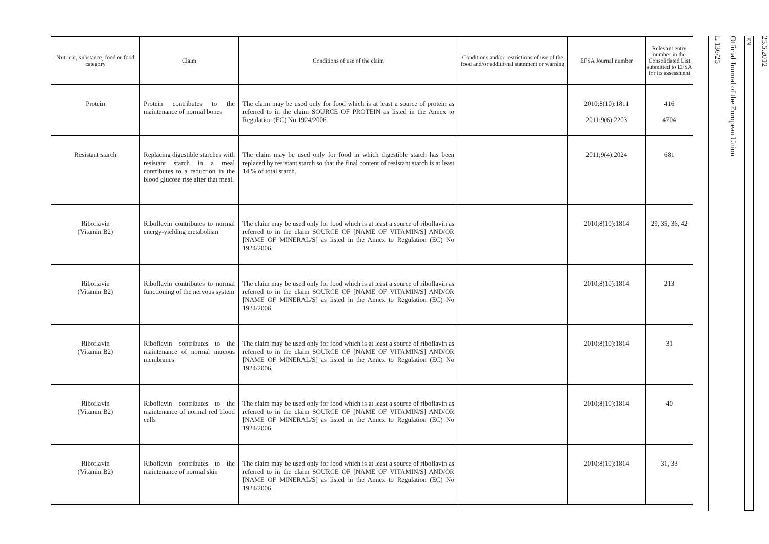| Nutrient, substance, food or food category | Claim | Conditions of use of the claim | Conditions and/or restrictions of use of the food and/or additional statement or warning | EFSA Journal number | Relevant entry number in the Consolidated List submitted to EFSA for its assessment |
| --- | --- | --- | --- | --- | --- |
| Protein | Protein contributes to the maintenance of normal bones | The claim may be used only for food which is at least a source of protein as referred to in the claim SOURCE OF PROTEIN as listed in the Annex to Regulation (EC) No 1924/2006. | | 2010;8(10):1811 2011;9(6):2203 | 416 4704 |
| Resistant starch | Replacing digestible starches with resistant starch in a meal contributes to a reduction in the blood glucose rise after that meal. | The claim may be used only for food in which digestible starch has been replaced by resistant starch so that the final content of resistant starch is at least 14 % of total starch. | | 2011;9(4):2024 | 681 |
| Riboflavin (Vitamin B2) | Riboflavin contributes to normal energy-yielding metabolism | The claim may be used only for food which is at least a source of riboflavin as referred to in the claim SOURCE OF [NAME OF VITAMIN/S] AND/OR [NAME OF MINERAL/S] as listed in the Annex to Regulation (EC) No 1924/2006. | | 2010;8(10):1814 | 29, 35, 36, 42 |
| Riboflavin (Vitamin B2) | Riboflavin contributes to normal functioning of the nervous system | The claim may be used only for food which is at least a source of riboflavin as referred to in the claim SOURCE OF [NAME OF VITAMIN/S] AND/OR [NAME OF MINERAL/S] as listed in the Annex to Regulation (EC) No 1924/2006. | | 2010;8(10):1814 | 213 |
| Riboflavin (Vitamin B2) | Riboflavin contributes to the maintenance of normal mucous membranes | The claim may be used only for food which is at least a source of riboflavin as referred to in the claim SOURCE OF [NAME OF VITAMIN/S] AND/OR [NAME OF MINERAL/S] as listed in the Annex to Regulation (EC) No 1924/2006. | | 2010;8(10):1814 | 31 |
| Riboflavin (Vitamin B2) | Riboflavin contributes to the maintenance of normal red blood cells | The claim may be used only for food which is at least a source of riboflavin as referred to in the claim SOURCE OF [NAME OF VITAMIN/S] AND/OR [NAME OF MINERAL/S] as listed in the Annex to Regulation (EC) No 1924/2006. | | 2010;8(10):1814 | 40 |
| Riboflavin (Vitamin B2) | Riboflavin contributes to the maintenance of normal skin | The claim may be used only for food which is at least a source of riboflavin as referred to in the claim SOURCE OF [NAME OF VITAMIN/S] AND/OR [NAME OF MINERAL/S] as listed in the Annex to Regulation (EC) No 1924/2006. | | 2010;8(10):1814 | 31, 33 |
25.5.2012
EN
Official Journal of the European Union
L 136/25